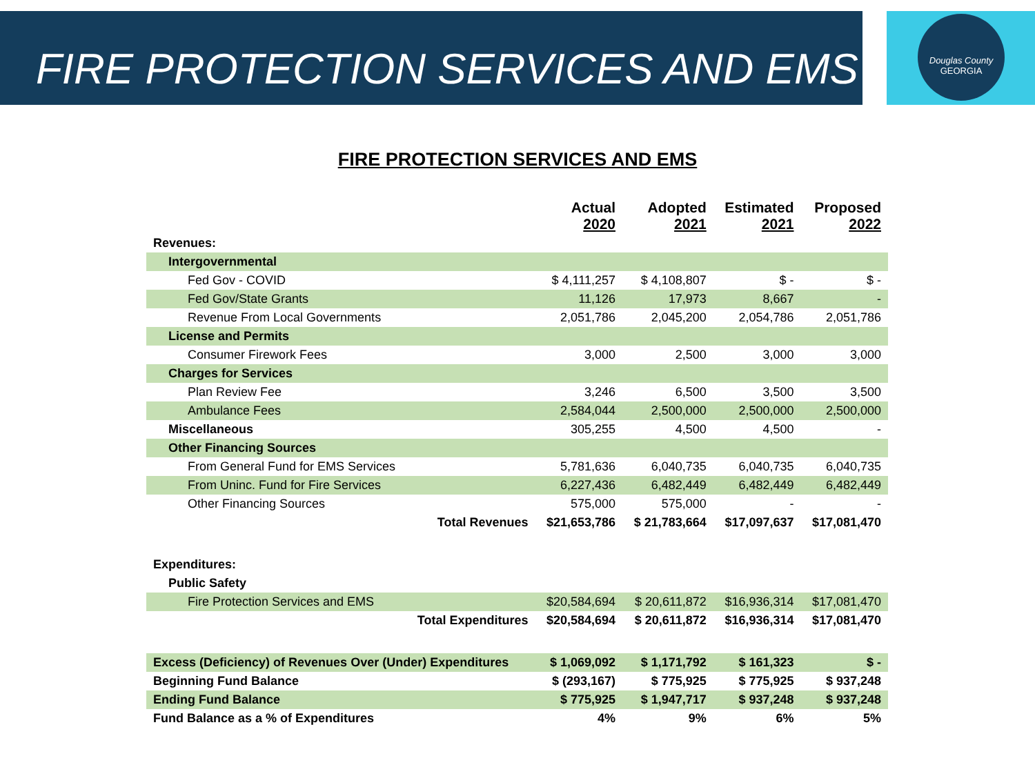Douglas County
GEORGIA
FIRE PROTECTION SERVICES AND EMS
FIRE PROTECTION SERVICES AND EMS
| | Actual 2020 | Adopted 2021 | Estimated 2021 | Proposed 2022 |
| --- | --- | --- | --- | --- |
| Revenues: | | | | |
| Intergovernmental | | | | |
| Fed Gov - COVID | $ 4,111,257 | $ 4,108,807 | $ - | $ - |
| Fed Gov/State Grants | 11,126 | 17,973 | 8,667 | - |
| Revenue From Local Governments | 2,051,786 | 2,045,200 | 2,054,786 | 2,051,786 |
| License and Permits | | | | |
| Consumer Firework Fees | 3,000 | 2,500 | 3,000 | 3,000 |
| Charges for Services | | | | |
| Plan Review Fee | 3,246 | 6,500 | 3,500 | 3,500 |
| Ambulance Fees | 2,584,044 | 2,500,000 | 2,500,000 | 2,500,000 |
| Miscellaneous | 305,255 | 4,500 | 4,500 | - |
| Other Financing Sources | | | | |
| From General Fund for EMS Services | 5,781,636 | 6,040,735 | 6,040,735 | 6,040,735 |
| From Uninc. Fund for Fire Services | 6,227,436 | 6,482,449 | 6,482,449 | 6,482,449 |
| Other Financing Sources | 575,000 | 575,000 | - | - |
| Total Revenues | $21,653,786 | $ 21,783,664 | $17,097,637 | $17,081,470 |
| Expenditures: | | | | |
| Public Safety | | | | |
| Fire Protection Services and EMS | $20,584,694 | $ 20,611,872 | $16,936,314 | $17,081,470 |
| Total Expenditures | $20,584,694 | $ 20,611,872 | $16,936,314 | $17,081,470 |
| Excess (Deficiency) of Revenues Over (Under) Expenditures | $ 1,069,092 | $ 1,171,792 | $ 161,323 | $ - |
| Beginning Fund Balance | $ (293,167) | $ 775,925 | $ 775,925 | $ 937,248 |
| Ending Fund Balance | $ 775,925 | $ 1,947,717 | $ 937,248 | $ 937,248 |
| Fund Balance as a % of Expenditures | 4% | 9% | 6% | 5% |